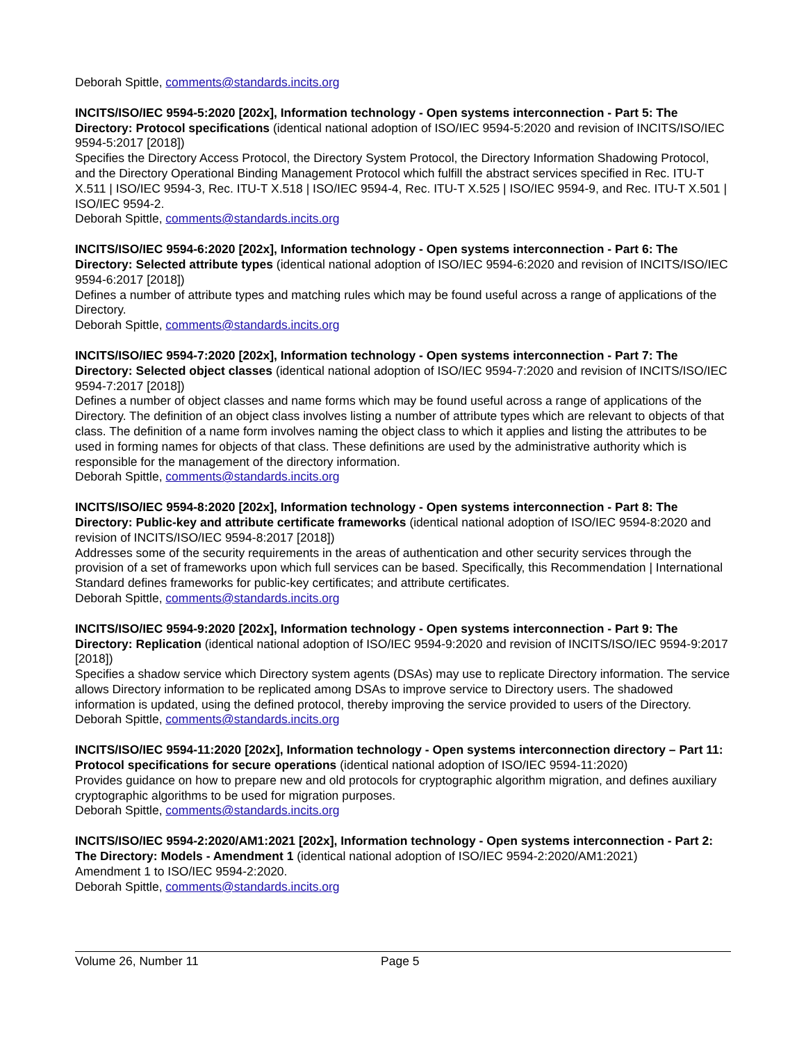Deborah Spittle, comments@standards.incits.org
INCITS/ISO/IEC 9594-5:2020 [202x], Information technology - Open systems interconnection - Part 5: The Directory: Protocol specifications (identical national adoption of ISO/IEC 9594-5:2020 and revision of INCITS/ISO/IEC 9594-5:2017 [2018])
Specifies the Directory Access Protocol, the Directory System Protocol, the Directory Information Shadowing Protocol, and the Directory Operational Binding Management Protocol which fulfill the abstract services specified in Rec. ITU-T X.511 | ISO/IEC 9594-3, Rec. ITU-T X.518 | ISO/IEC 9594-4, Rec. ITU-T X.525 | ISO/IEC 9594-9, and Rec. ITU-T X.501 | ISO/IEC 9594-2.
Deborah Spittle, comments@standards.incits.org
INCITS/ISO/IEC 9594-6:2020 [202x], Information technology - Open systems interconnection - Part 6: The Directory: Selected attribute types (identical national adoption of ISO/IEC 9594-6:2020 and revision of INCITS/ISO/IEC 9594-6:2017 [2018])
Defines a number of attribute types and matching rules which may be found useful across a range of applications of the Directory.
Deborah Spittle, comments@standards.incits.org
INCITS/ISO/IEC 9594-7:2020 [202x], Information technology - Open systems interconnection - Part 7: The Directory: Selected object classes (identical national adoption of ISO/IEC 9594-7:2020 and revision of INCITS/ISO/IEC 9594-7:2017 [2018])
Defines a number of object classes and name forms which may be found useful across a range of applications of the Directory. The definition of an object class involves listing a number of attribute types which are relevant to objects of that class. The definition of a name form involves naming the object class to which it applies and listing the attributes to be used in forming names for objects of that class. These definitions are used by the administrative authority which is responsible for the management of the directory information.
Deborah Spittle, comments@standards.incits.org
INCITS/ISO/IEC 9594-8:2020 [202x], Information technology - Open systems interconnection - Part 8: The Directory: Public-key and attribute certificate frameworks (identical national adoption of ISO/IEC 9594-8:2020 and revision of INCITS/ISO/IEC 9594-8:2017 [2018])
Addresses some of the security requirements in the areas of authentication and other security services through the provision of a set of frameworks upon which full services can be based. Specifically, this Recommendation | International Standard defines frameworks for public-key certificates; and attribute certificates.
Deborah Spittle, comments@standards.incits.org
INCITS/ISO/IEC 9594-9:2020 [202x], Information technology - Open systems interconnection - Part 9: The Directory: Replication (identical national adoption of ISO/IEC 9594-9:2020 and revision of INCITS/ISO/IEC 9594-9:2017 [2018])
Specifies a shadow service which Directory system agents (DSAs) may use to replicate Directory information. The service allows Directory information to be replicated among DSAs to improve service to Directory users. The shadowed information is updated, using the defined protocol, thereby improving the service provided to users of the Directory.
Deborah Spittle, comments@standards.incits.org
INCITS/ISO/IEC 9594-11:2020 [202x], Information technology - Open systems interconnection directory – Part 11: Protocol specifications for secure operations (identical national adoption of ISO/IEC 9594-11:2020)
Provides guidance on how to prepare new and old protocols for cryptographic algorithm migration, and defines auxiliary cryptographic algorithms to be used for migration purposes.
Deborah Spittle, comments@standards.incits.org
INCITS/ISO/IEC 9594-2:2020/AM1:2021 [202x], Information technology - Open systems interconnection - Part 2: The Directory: Models - Amendment 1 (identical national adoption of ISO/IEC 9594-2:2020/AM1:2021)
Amendment 1 to ISO/IEC 9594-2:2020.
Deborah Spittle, comments@standards.incits.org
Volume 26, Number 11 Page 5